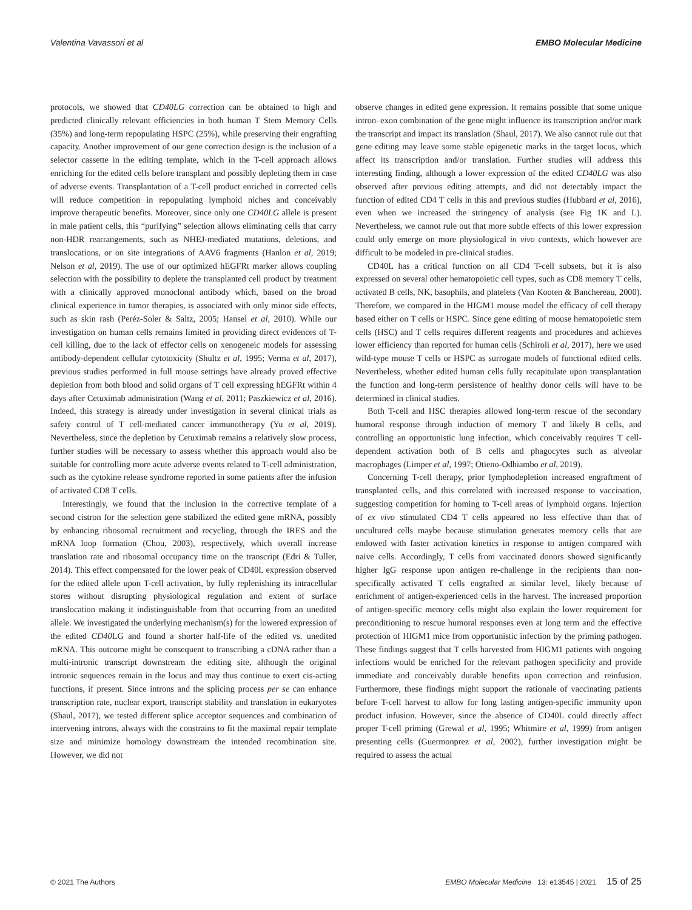Valentina Vavassori et al EMBO Molecular Medicine
protocols, we showed that CD40LG correction can be obtained to high and predicted clinically relevant efficiencies in both human T Stem Memory Cells (35%) and long-term repopulating HSPC (25%), while preserving their engrafting capacity. Another improvement of our gene correction design is the inclusion of a selector cassette in the editing template, which in the T-cell approach allows enriching for the edited cells before transplant and possibly depleting them in case of adverse events. Transplantation of a T-cell product enriched in corrected cells will reduce competition in repopulating lymphoid niches and conceivably improve therapeutic benefits. Moreover, since only one CD40LG allele is present in male patient cells, this “purifying” selection allows eliminating cells that carry non-HDR rearrangements, such as NHEJ-mediated mutations, deletions, and translocations, or on site integrations of AAV6 fragments (Hanlon et al, 2019; Nelson et al, 2019). The use of our optimized hEGFRt marker allows coupling selection with the possibility to deplete the transplanted cell product by treatment with a clinically approved monoclonal antibody which, based on the broad clinical experience in tumor therapies, is associated with only minor side effects, such as skin rash (Peréz-Soler & Saltz, 2005; Hansel et al, 2010). While our investigation on human cells remains limited in providing direct evidences of T-cell killing, due to the lack of effector cells on xenogeneic models for assessing antibody-dependent cellular cytotoxicity (Shultz et al, 1995; Verma et al, 2017), previous studies performed in full mouse settings have already proved effective depletion from both blood and solid organs of T cell expressing hEGFRt within 4 days after Cetuximab administration (Wang et al, 2011; Paszkiewicz et al, 2016). Indeed, this strategy is already under investigation in several clinical trials as safety control of T cell-mediated cancer immunotherapy (Yu et al, 2019). Nevertheless, since the depletion by Cetuximab remains a relatively slow process, further studies will be necessary to assess whether this approach would also be suitable for controlling more acute adverse events related to T-cell administration, such as the cytokine release syndrome reported in some patients after the infusion of activated CD8 T cells.
Interestingly, we found that the inclusion in the corrective template of a second cistron for the selection gene stabilized the edited gene mRNA, possibly by enhancing ribosomal recruitment and recycling, through the IRES and the mRNA loop formation (Chou, 2003), respectively, which overall increase translation rate and ribosomal occupancy time on the transcript (Edri & Tuller, 2014). This effect compensated for the lower peak of CD40L expression observed for the edited allele upon T-cell activation, by fully replenishing its intracellular stores without disrupting physiological regulation and extent of surface translocation making it indistinguishable from that occurring from an unedited allele. We investigated the underlying mechanism(s) for the lowered expression of the edited CD40 LG and found a shorter half-life of the edited vs. unedited mRNA. This outcome might be consequent to transcribing a cDNA rather than a multi-intronic transcript downstream the editing site, although the original intronic sequences remain in the locus and may thus continue to exert cis-acting functions, if present. Since introns and the splicing process per se can enhance transcription rate, nuclear export, transcript stability and translation in eukaryotes (Shaul, 2017), we tested different splice acceptor sequences and combination of intervening introns, always with the constrains to fit the maximal repair template size and minimize homology downstream the intended recombination site. However, we did not
observe changes in edited gene expression. It remains possible that some unique intron–exon combination of the gene might influence its transcription and/or mark the transcript and impact its translation (Shaul, 2017). We also cannot rule out that gene editing may leave some stable epigenetic marks in the target locus, which affect its transcription and/or translation. Further studies will address this interesting finding, although a lower expression of the edited CD40LG was also observed after previous editing attempts, and did not detectably impact the function of edited CD4 T cells in this and previous studies (Hubbard et al, 2016), even when we increased the stringency of analysis (see Fig 1K and L). Nevertheless, we cannot rule out that more subtle effects of this lower expression could only emerge on more physiological in vivo contexts, which however are difficult to be modeled in pre-clinical studies.
CD40L has a critical function on all CD4 T-cell subsets, but it is also expressed on several other hematopoietic cell types, such as CD8 memory T cells, activated B cells, NK, basophils, and platelets (Van Kooten & Banchereau, 2000). Therefore, we compared in the HIGM1 mouse model the efficacy of cell therapy based either on T cells or HSPC. Since gene editing of mouse hematopoietic stem cells (HSC) and T cells requires different reagents and procedures and achieves lower efficiency than reported for human cells (Schiroli et al, 2017), here we used wild-type mouse T cells or HSPC as surrogate models of functional edited cells. Nevertheless, whether edited human cells fully recapitulate upon transplantation the function and long-term persistence of healthy donor cells will have to be determined in clinical studies.
Both T-cell and HSC therapies allowed long-term rescue of the secondary humoral response through induction of memory T and likely B cells, and controlling an opportunistic lung infection, which conceivably requires T cell-dependent activation both of B cells and phagocytes such as alveolar macrophages (Limper et al, 1997; Otieno-Odhiambo et al, 2019).
Concerning T-cell therapy, prior lymphodepletion increased engraftment of transplanted cells, and this correlated with increased response to vaccination, suggesting competition for homing to T-cell areas of lymphoid organs. Injection of ex vivo stimulated CD4 T cells appeared no less effective than that of uncultured cells maybe because stimulation generates memory cells that are endowed with faster activation kinetics in response to antigen compared with naive cells. Accordingly, T cells from vaccinated donors showed significantly higher IgG response upon antigen re-challenge in the recipients than non-specifically activated T cells engrafted at similar level, likely because of enrichment of antigen-experienced cells in the harvest. The increased proportion of antigen-specific memory cells might also explain the lower requirement for preconditioning to rescue humoral responses even at long term and the effective protection of HIGM1 mice from opportunistic infection by the priming pathogen. These findings suggest that T cells harvested from HIGM1 patients with ongoing infections would be enriched for the relevant pathogen specificity and provide immediate and conceivably durable benefits upon correction and reinfusion. Furthermore, these findings might support the rationale of vaccinating patients before T-cell harvest to allow for long lasting antigen-specific immunity upon product infusion. However, since the absence of CD40L could directly affect proper T-cell priming (Grewal et al, 1995; Whitmire et al, 1999) from antigen presenting cells (Guermonprez et al, 2002), further investigation might be required to assess the actual
© 2021 The Authors EMBO Molecular Medicine 13: e13545 | 2021 15 of 25